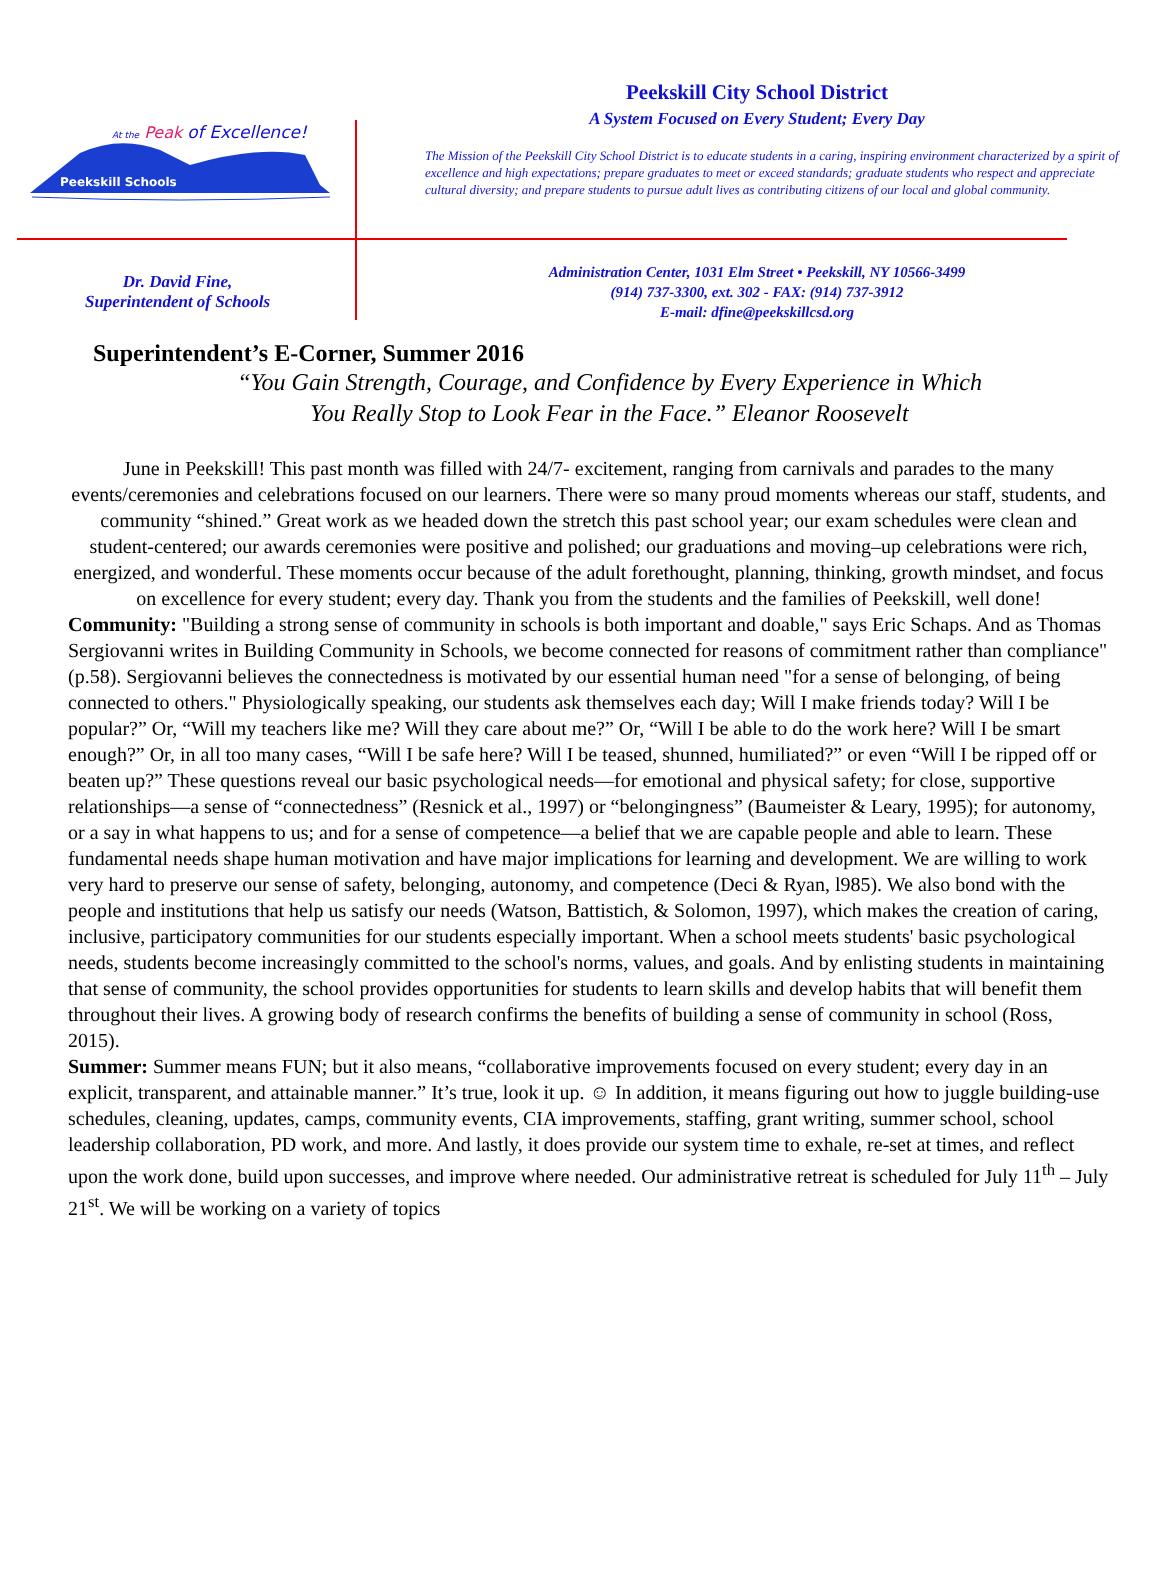At the Peak of Excellence!
Peekskill Schools
Peekskill City School District
A System Focused on Every Student; Every Day
The Mission of the Peekskill City School District is to educate students in a caring, inspiring environment characterized by a spirit of excellence and high expectations; prepare graduates to meet or exceed standards; graduate students who respect and appreciate cultural diversity; and prepare students to pursue adult lives as contributing citizens of our local and global community.
Dr. David Fine,
Superintendent of Schools
Administration Center, 1031 Elm Street • Peekskill, NY 10566-3499
(914) 737-3300, ext. 302 - FAX: (914) 737-3912
E-mail: dfine@peekskillcsd.org
Superintendent’s E-Corner, Summer 2016
“You Gain Strength, Courage, and Confidence by Every Experience in Which
You Really Stop to Look Fear in the Face.” Eleanor Roosevelt
June in Peekskill! This past month was filled with 24/7- excitement, ranging from carnivals and parades to the many events/ceremonies and celebrations focused on our learners. There were so many proud moments whereas our staff, students, and community “shined.” Great work as we headed down the stretch this past school year; our exam schedules were clean and student-centered; our awards ceremonies were positive and polished; our graduations and moving–up celebrations were rich, energized, and wonderful. These moments occur because of the adult forethought, planning, thinking, growth mindset, and focus on excellence for every student; every day. Thank you from the students and the families of Peekskill, well done!
Community: "Building a strong sense of community in schools is both important and doable," says Eric Schaps. And as Thomas Sergiovanni writes in Building Community in Schools, we become connected for reasons of commitment rather than compliance" (p.58). Sergiovanni believes the connectedness is motivated by our essential human need "for a sense of belonging, of being connected to others." Physiologically speaking, our students ask themselves each day; Will I make friends today? Will I be popular?” Or, “Will my teachers like me? Will they care about me?” Or, “Will I be able to do the work here? Will I be smart enough?” Or, in all too many cases, “Will I be safe here? Will I be teased, shunned, humiliated?” or even “Will I be ripped off or beaten up?” These questions reveal our basic psychological needs—for emotional and physical safety; for close, supportive relationships—a sense of “connectedness” (Resnick et al., 1997) or “belongingness” (Baumeister & Leary, 1995); for autonomy, or a say in what happens to us; and for a sense of competence—a belief that we are capable people and able to learn. These fundamental needs shape human motivation and have major implications for learning and development. We are willing to work very hard to preserve our sense of safety, belonging, autonomy, and competence (Deci & Ryan, l985). We also bond with the people and institutions that help us satisfy our needs (Watson, Battistich, & Solomon, 1997), which makes the creation of caring, inclusive, participatory communities for our students especially important. When a school meets students' basic psychological needs, students become increasingly committed to the school's norms, values, and goals. And by enlisting students in maintaining that sense of community, the school provides opportunities for students to learn skills and develop habits that will benefit them throughout their lives. A growing body of research confirms the benefits of building a sense of community in school (Ross, 2015).
Summer: Summer means FUN; but it also means, “collaborative improvements focused on every student; every day in an explicit, transparent, and attainable manner.” It’s true, look it up. ☺ In addition, it means figuring out how to juggle building-use schedules, cleaning, updates, camps, community events, CIA improvements, staffing, grant writing, summer school, school leadership collaboration, PD work, and more. And lastly, it does provide our system time to exhale, re-set at times, and reflect upon the work done, build upon successes, and improve where needed. Our administrative retreat is scheduled for July 11<sup>th</sup> – July 21<sup>st</sup>. We will be working on a variety of topics